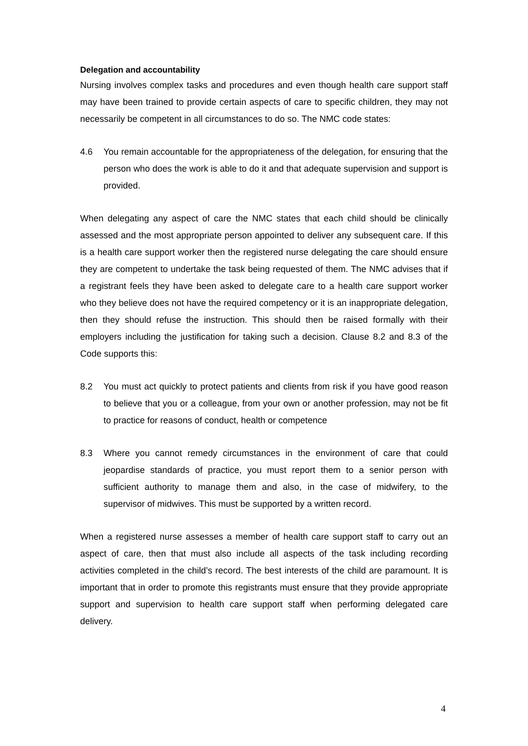Delegation and accountability
Nursing involves complex tasks and procedures and even though health care support staff may have been trained to provide certain aspects of care to specific children, they may not necessarily be competent in all circumstances to do so. The NMC code states:
4.6 You remain accountable for the appropriateness of the delegation, for ensuring that the person who does the work is able to do it and that adequate supervision and support is provided.
When delegating any aspect of care the NMC states that each child should be clinically assessed and the most appropriate person appointed to deliver any subsequent care. If this is a health care support worker then the registered nurse delegating the care should ensure they are competent to undertake the task being requested of them. The NMC advises that if a registrant feels they have been asked to delegate care to a health care support worker who they believe does not have the required competency or it is an inappropriate delegation, then they should refuse the instruction. This should then be raised formally with their employers including the justification for taking such a decision. Clause 8.2 and 8.3 of the Code supports this:
8.2 You must act quickly to protect patients and clients from risk if you have good reason to believe that you or a colleague, from your own or another profession, may not be fit to practice for reasons of conduct, health or competence
8.3 Where you cannot remedy circumstances in the environment of care that could jeopardise standards of practice, you must report them to a senior person with sufficient authority to manage them and also, in the case of midwifery, to the supervisor of midwives. This must be supported by a written record.
When a registered nurse assesses a member of health care support staff to carry out an aspect of care, then that must also include all aspects of the task including recording activities completed in the child’s record. The best interests of the child are paramount. It is important that in order to promote this registrants must ensure that they provide appropriate support and supervision to health care support staff when performing delegated care delivery.
4